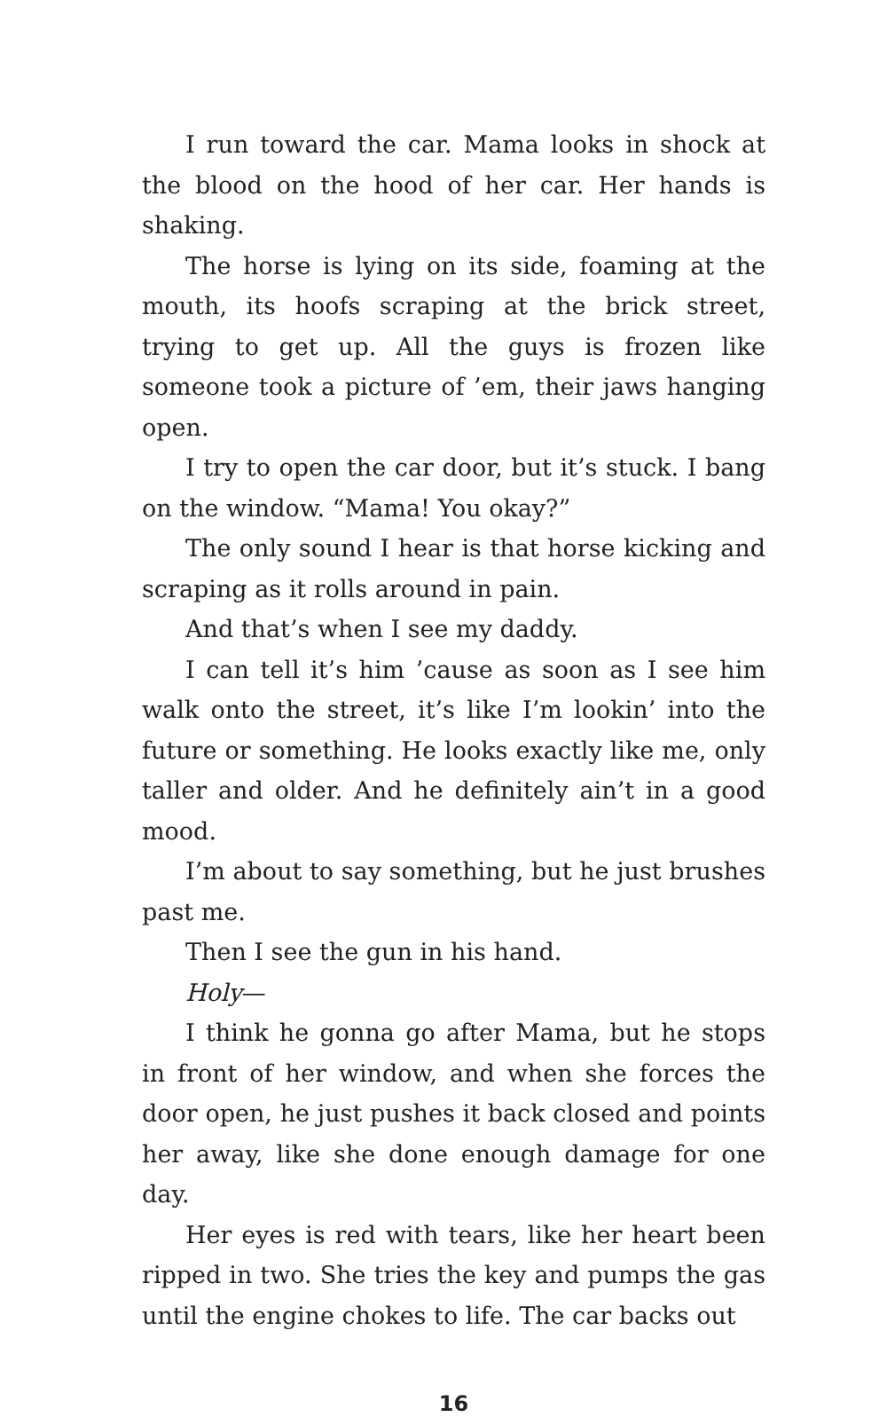I run toward the car. Mama looks in shock at the blood on the hood of her car. Her hands is shaking.
The horse is lying on its side, foaming at the mouth, its hoofs scraping at the brick street, trying to get up. All the guys is frozen like someone took a picture of ’em, their jaws hanging open.
I try to open the car door, but it’s stuck. I bang on the window. “Mama! You okay?”
The only sound I hear is that horse kicking and scraping as it rolls around in pain.
And that’s when I see my daddy.
I can tell it’s him ’cause as soon as I see him walk onto the street, it’s like I’m lookin’ into the future or something. He looks exactly like me, only taller and older. And he definitely ain’t in a good mood.
I’m about to say something, but he just brushes past me.
Then I see the gun in his hand.
Holy—
I think he gonna go after Mama, but he stops in front of her window, and when she forces the door open, he just pushes it back closed and points her away, like she done enough damage for one day.
Her eyes is red with tears, like her heart been ripped in two. She tries the key and pumps the gas until the engine chokes to life. The car backs out
16